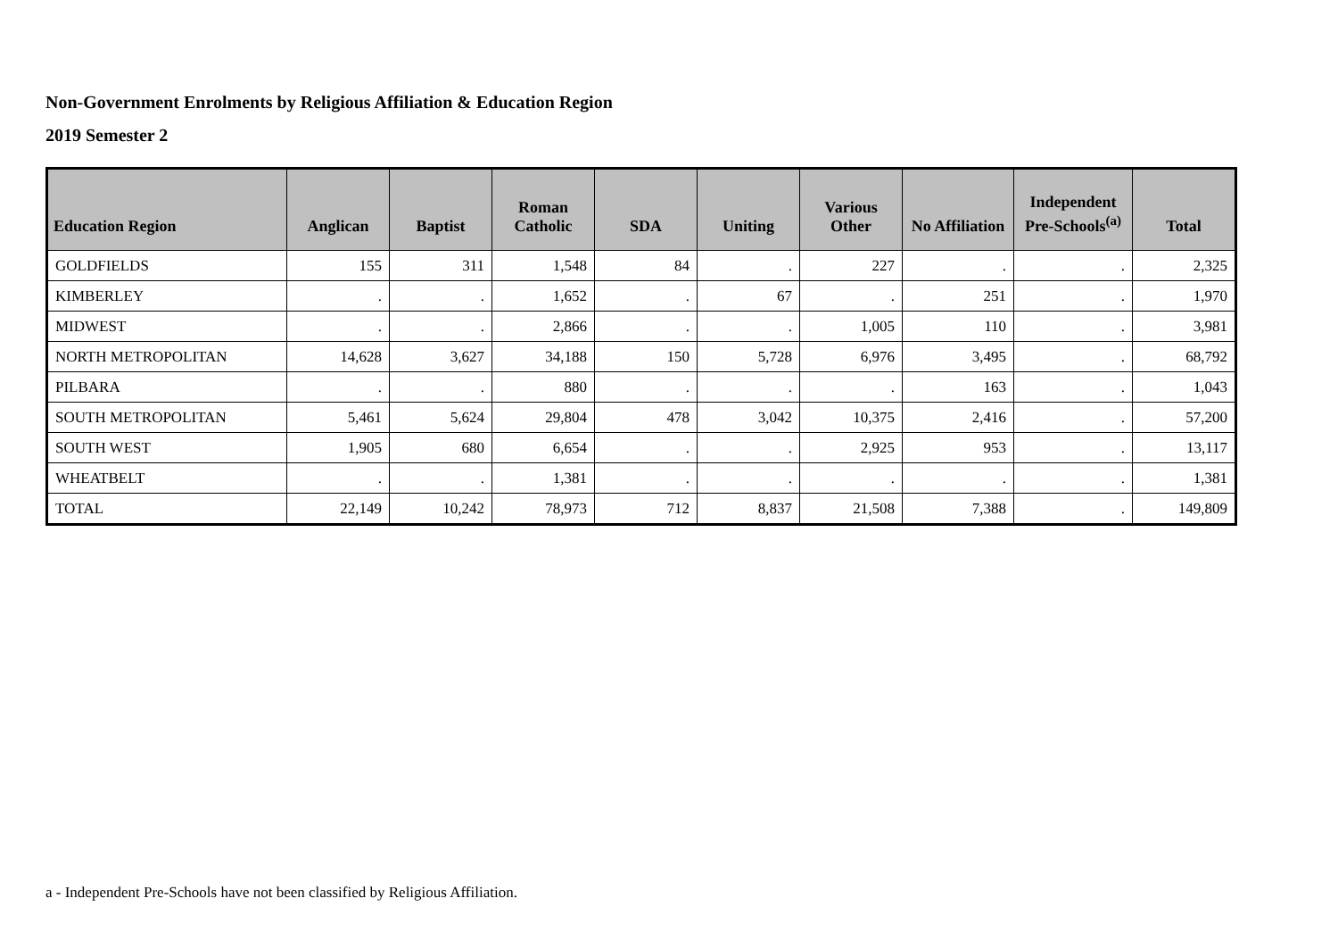Non-Government Enrolments by Religious Affiliation & Education Region
2019 Semester 2
| Education Region | Anglican | Baptist | Roman Catholic | SDA | Uniting | Various Other | No Affiliation | Independent Pre-Schools<sup>(a)</sup> | Total |
| --- | --- | --- | --- | --- | --- | --- | --- | --- | --- |
| GOLDFIELDS | 155 | 311 | 1,548 | 84 | . | 227 | . | . | 2,325 |
| KIMBERLEY | . | . | 1,652 | . | 67 | . | 251 | . | 1,970 |
| MIDWEST | . | . | 2,866 | . | . | 1,005 | 110 | . | 3,981 |
| NORTH METROPOLITAN | 14,628 | 3,627 | 34,188 | 150 | 5,728 | 6,976 | 3,495 | . | 68,792 |
| PILBARA | . | . | 880 | . | . | . | 163 | . | 1,043 |
| SOUTH METROPOLITAN | 5,461 | 5,624 | 29,804 | 478 | 3,042 | 10,375 | 2,416 | . | 57,200 |
| SOUTH WEST | 1,905 | 680 | 6,654 | . | . | 2,925 | 953 | . | 13,117 |
| WHEATBELT | . | . | 1,381 | . | . | . | . | . | 1,381 |
| TOTAL | 22,149 | 10,242 | 78,973 | 712 | 8,837 | 21,508 | 7,388 | . | 149,809 |
a - Independent Pre-Schools have not been classified by Religious Affiliation.